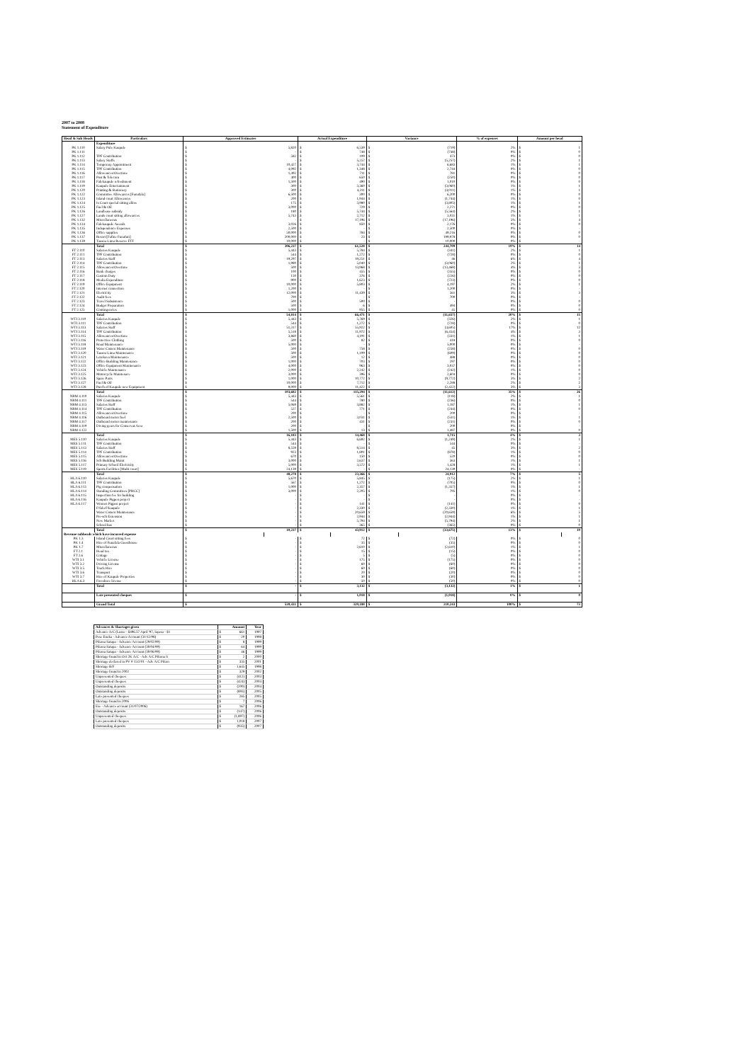2007 to 2008
Statement of Expenditure
| Head & Sub Heads | Particulars | Approved Estimates | | Actual Expenditure | | Variance | | % of expenses | Amount per head | |
| --- | --- | --- | --- | --- | --- | --- | --- | --- | --- | --- |
| | Expenditure | | | | | | | | | |
| PK 1.110 | Salary Pule Kaupule | $ | 5,820 | $ | 6,539 | $ | (719) | 2% | $ | 1 |
| PK 1.111 | | $ | - | $ | 748 | $ | (748) | 0% | $ | 0 |
| PK 1.112 | TPF Contribution | $ | 582 | $ | 109 | $ | 473 | 0% | $ | 0 |
| PK 1.113 | Salary Staffs | $ | - | $ | 5,257 | $ | (5,257) | 2% | $ | 1 |
| PK 1.114 | Temporary Appointment | $ | 10,427 | $ | 3,744 | $ | 6,683 | 1% | $ | 1 |
| PK 1.115 | TPF Contribution | $ | 4,092 | $ | 1,348 | $ | 2,744 | 0% | $ | 0 |
| PK 1.116 | Allowances/Overtime | $ | 1,492 | $ | 711 | $ | 781 | 0% | $ | 0 |
| PK 1.117 | Post & Telecom | $ | 400 | $ | 650 | $ | (250) | 0% | $ | 0 |
| PK 1.118 | Falekaupule refreshment | $ | 1,500 | $ | 490 | $ | 1,010 | 0% | $ | 0 |
| PK 1.119 | Kaupule Entertainment | $ | 300 | $ | 3,360 | $ | (3,060) | 1% | $ | 1 |
| PK 1.120 | Printing & Stationery | $ | 300 | $ | 4,311 | $ | (4,011) | 1% | $ | 1 |
| PK 1.122 | Committee Allowances [Funafala] | $ | 6,500 | $ | 300 | $ | 6,200 | 0% | $ | 0 |
| PK 1.123 | Island court Allowances | $ | 200 | $ | 1,944 | $ | (1,744) | 1% | $ | 0 |
| PK 1.124 | Is Court special sitting allow | $ | 175 | $ | 3,980 | $ | (3,805) | 1% | $ | 1 |
| PK 1.125 | Fuel & Oil | $ | 3,000 | $ | 729 | $ | 2,271 | 0% | $ | 0 |
| PK 1.126 | Landlease subsidy | $ | 180 | $ | 5,744 | $ | (5,564) | 2% | $ | 1 |
| PK 1.127 | Lands court sitting allowances | $ | 5,743 | $ | 2,712 | $ | 3,031 | 1% | $ | 1 |
| PK 1.132 | Miscellaneous | $ | - | $ | 17,196 | $ | (17,196) | 5% | $ | 4 |
| PK 1.134 | Falekaupule Awards | $ | 3,026 | $ | 850 | $ | 2,176 | 0% | $ | 0 |
| PK 1.135 | Independence Expenses | $ | 2,500 | $ | - | $ | 2,500 | 0% | $ | - |
| PK 1.136 | Office supplies | $ | 50,000 | $ | 784 | $ | 49,216 | 0% | $ | 0 |
| PK 1.137 | Resort [Fafine Funafuti] | $ | 200,000 | $ | 23 | $ | 199,978 | 0% | $ | 0 |
| PK 1.139 | Tausoa Lima Reserve FTF | $ | 10,000 | $ | - | $ | 10,000 | 0% | $ | - |
| | Total | $ | 306,237 | $ | 61,528 | $ | 244,709 | 19% | $ | 14 |
| FT 2.110 | Salaries Kaupule | $ | 5,443 | $ | 5,784 | $ | (341) | 2% | $ | 1 |
| FT 2.111 | TPF Contribution | $ | 544 | $ | 1,272 | $ | (728) | 0% | $ | 0 |
| FT 2.113 | Salaries Staff | $ | 19,297 | $ | 19,251 | $ | 46 | 6% | $ | 4 |
| FT 2.114 | TPF Contribution | $ | 1,980 | $ | 5,040 | $ | (3,060) | 2% | $ | 1 |
| FT 2.115 | Allowances/Overtime | $ | 500 | $ | 13,968 | $ | (13,468) | 4% | $ | 3 |
| FT 2.116 | Bank charges | $ | 100 | $ | 455 | $ | (355) | 0% | $ | 0 |
| FT 2.117 | Custom Duty | $ | 150 | $ | 376 | $ | (226) | 0% | $ | 0 |
| FT 2.118 | Media Expenditure | $ | 900 | $ | 1,623 | $ | (723) | 0% | $ | 0 |
| FT 2.119 | Office Equipment | $ | 10,000 | $ | 5,803 | $ | 4,197 | 2% | $ | 1 |
| FT 2.120 | Internet connection | $ | 1,200 | $ | - | $ | 1,200 | 0% | $ | - |
| FT 2.121 | Electricity | $ | 12,000 | $ | 11,439 | $ | 561 | 3% | $ | 3 |
| FT 2.122 | Audit fees | $ | 700 | $ | - | $ | 700 | 0% | $ | - |
| FT 2.123 | Travel Subsistence | $ | 500 | $ | 500 | $ | - | 0% | $ | 0 |
| FT 2.124 | Budget Preparation | $ | 500 | $ | 6 | $ | 494 | 0% | $ | 0 |
| FT 2.125 | Contingencies | $ | 1,000 | $ | 955 | $ | 45 | 0% | $ | 0 |
| | Total | $ | 54,814 | $ | 66,471 | $ | (11,657) | 20% | $ | 15 |
| WTI 3.110 | Salaries Kaupule | $ | 5,443 | $ | 5,769 | $ | (326) | 2% | $ | 1 |
| WTI 3.111 | TPF Contribution | $ | 544 | $ | 1,272 | $ | (728) | 0% | $ | 0 |
| WTI 3.113 | Salaries Staff | $ | 51,317 | $ | 55,922 | $ | (4,605) | 17% | $ | 12 |
| WTI 3.114 | TPF Contribution | $ | 5,518 | $ | 11,972 | $ | (6,454) | 4% | $ | 3 |
| WTI 3.115 | Allowances/Overtime | $ | 3,860 | $ | 4,191 | $ | (331) | 1% | $ | 1 |
| WTI 3.116 | Protective Clothing | $ | 500 | $ | 82 | $ | 418 | 0% | $ | 0 |
| WTI 3.118 | Road Maintenance | $ | 5,000 | $ | - | $ | 5,000 | 0% | $ | - |
| WTI 3.119 | Water Cistern Maintenance | $ | 500 | $ | 758 | $ | (258) | 0% | $ | 0 |
| WTI 3.120 | Tausoa Lima Maintenance | $ | 500 | $ | 1,109 | $ | (609) | 0% | $ | 0 |
| WTI 3.121 | Lotokava Maintenance | $ | 500 | $ | 12 | $ | 488 | 0% | $ | 0 |
| WTI 3.122 | Office Building Maintenance | $ | 1,000 | $ | 703 | $ | 297 | 0% | $ | 0 |
| WTI 3.123 | Office Equipment Maintenance | $ | 4,000 | $ | 963 | $ | 3,037 | 0% | $ | 0 |
| WTI 3.124 | Vehicle Maintenance | $ | 2,000 | $ | 2,242 | $ | (242) | 1% | $ | 0 |
| WTI 3.125 | Motorcycle Maintenace | $ | 3,000 | $ | 396 | $ | 2,604 | 0% | $ | 0 |
| WTI 3.126 | Spare Parts | $ | 1,000 | $ | 10,772 | $ | (9,772) | 3% | $ | 2 |
| WTI 3.127 | Fuel & Oil | $ | 10,000 | $ | 7,712 | $ | 2,288 | 2% | $ | 2 |
| WTI 3.128 | Purch of Kaupule new Equipment | $ | 9,000 | $ | 11,422 | $ | (2,422) | 3% | $ | 3 |
| | Total | $ | 103,682 | $ | 115,294 | $ | (11,612) | 35% | $ | 26 |
| NRM 4.110 | Salaries Kaupule | $ | 5,443 | $ | 5,561 | $ | (118) | 2% | $ | 1 |
| NRM 4.111 | TPF Contribution | $ | 544 | $ | 780 | $ | (236) | 0% | $ | 0 |
| NRM 4.113 | Salaries Staff | $ | 5,069 | $ | 3,882 | $ | 1,187 | 1% | $ | 1 |
| NRM 4.114 | TPF Contribution | $ | 527 | $ | 771 | $ | (244) | 0% | $ | 0 |
| NRM 4.115 | Allowances/Overtime | $ | 200 | $ | - | $ | 200 | 0% | $ | - |
| NRM 4.116 | Outboard motor fuel | $ | 2,500 | $ | 3,031 | $ | (531) | 1% | $ | 1 |
| NRM 4.117 | Outboard motor maintenance | $ | 200 | $ | 431 | $ | (231) | 0% | $ | 0 |
| NRM 4.119 | Diving gears for Conservat.Area | $ | 200 | $ | - | $ | 200 | 0% | $ | - |
| NRM 4.122 | | $ | 1,500 | $ | 13 | $ | 1,487 | 0% | $ | 0 |
| | Total | $ | 16,183 | $ | 14,468 | $ | 1,715 | 4% | $ | 3 |
| MES 5.110 | Salaries Kaupule | $ | 5,443 | $ | 6,692 | $ | (1,249) | 2% | $ | 1 |
| MES 5.111 | TPF Contribution | $ | 544 | $ | - | $ | 544 | 0% | $ | - |
| MES 5.113 | Salaries Staff | $ | 8,559 | $ | 8,514 | $ | 45 | 3% | $ | 2 |
| MES 5.114 | TPF Contribution | $ | 923 | $ | 1,801 | $ | (878) | 1% | $ | 0 |
| MES 5.115 | Allowances/Overtime | $ | 670 | $ | 150 | $ | 520 | 0% | $ | 0 |
| MES 5.116 | Sch Building Maint | $ | 3,000 | $ | 2,637 | $ | 363 | 1% | $ | 1 |
| MES 5.117 | Primary School Electricity | $ | 5,000 | $ | 3,572 | $ | 1,428 | 1% | $ | 1 |
| MES 5.119 | Sports Facilities [Multi court] | $ | 24,139 | $ | - | $ | 24,139 | 0% | $ | - |
| | Total | $ | 48,278 | $ | 23,366 | $ | 24,912 | 7% | $ | 5 |
| HLA 6.110 | Salaries Kaupule | $ | 5,670 | $ | 5,845 | $ | (175) | 2% | $ | 1 |
| HLA 6.111 | TPF Contribution | $ | 567 | $ | 1,272 | $ | (705) | 0% | $ | 0 |
| HLA 6.113 | Pig compensation | $ | 1,000 | $ | 2,357 | $ | (1,357) | 1% | $ | 1 |
| HLA 6.114 | Standing Committees [PHCC] | $ | 3,000 | $ | 2,205 | $ | 795 | 1% | $ | 0 |
| HLA 6.115 | Inspection fee for building | $ | - | $ | - | $ | - | 0% | $ | - |
| HLA 6.116 | Kaupule Pigpen project | $ | - | $ | - | $ | - | 0% | $ | - |
| HLA 6.117 | Women Pigpen project | $ | - | $ | 141 | $ | (141) | 0% | $ | 0 |
| | F/fala F/kaupule | $ | - | $ | 2,330 | $ | (2,330) | 1% | $ | 1 |
| | Water Cistern Maintenance | $ | - | $ | 20,659 | $ | (20,659) | 6% | $ | 5 |
| | Pre-sch Extension | $ | - | $ | 2,944 | $ | (2,944) | 1% | $ | 1 |
| | New Market | $ | - | $ | 5,794 | $ | (5,794) | 2% | $ | 1 |
| | School bus | $ | - | $ | 365 | $ | (365) | 0% | $ | 0 |
| | Total | $ | 10,237 | $ | 43,912 | $ | (33,675) | 13% | $ | 10 |
| Revenue subheads which have incurred expense | | | | | | | | | | |
| PK 1.3 | Island Court sitting fees | $ | - | $ | 72 | $ | (72) | 0% | $ | 0 |
| PK 1.4 | Hire of Funafala Guesthouse | $ | - | $ | 35 | $ | (35) | 0% | $ | 0 |
| PK 1.7 | Miscellaneous | $ | - | $ | 2,610 | $ | (2,610) | 1% | $ | 1 |
| FT 2.1 | Head tax | $ | - | $ | 15 | $ | (15) | 0% | $ | 0 |
| FT 2.6 | Cottage | $ | - | $ | 5 | $ | (5) | 0% | $ | 0 |
| WTI 3.1 | Vehicle License | $ | - | $ | 175 | $ | (175) | 0% | $ | 0 |
| WTI 3.2 | Driving License | $ | - | $ | 60 | $ | (60) | 0% | $ | 0 |
| WTI 3.5 | Truck Hire | $ | - | $ | 60 | $ | (60) | 0% | $ | 0 |
| WTI 3.6 | Transport | $ | - | $ | 20 | $ | (20) | 0% | $ | 0 |
| WTI 3.7 | Hire of Kaupule Properties | $ | - | $ | 30 | $ | (30) | 0% | $ | 0 |
| HLA 6.3 | Foreshore license | $ | - | $ | 50 | $ | (50) | 0% | $ | 0 |
| | Total | $ | - | $ | 3,132 | $ | (3,132) | 1% | $ | 1 |
| | Late presented cheques | $ | - | $ | 1,018 | $ | (1,018) | 0% | $ | 0 |
| | Grand Total | $ | 539,431 | $ | 329,188 | $ | 210,243 | 100% | $ | 73 |
| Advances & Shortages given | Amount | | Year |
| --- | --- | --- | --- |
| Advance A/C (Lusse - $496.57 April '97, Iapesa - $1 | $ | 661 | 1997 |
| Pese Enoka - Advance Account (31/12/98) | $ | 20 | 1998 |
| Pikona Satupa - Advance Account (29/02/99) | $ | 8 | 1999 |
| Pikona Satupa - Advance Account (30/04/99) | $ | 64 | 1999 |
| Pikona Satupa - Advance Account (30/06/99) | $ | 46 | 1999 |
| Shortage found in Oct 2K A/C - Adv A/C Pikona S | $ | 2 | 2000 |
| Shortage declared in PV # 15/2/01 - Adv A/C Pikon | $ | 335 | 2001 |
| Shortage B/F | $ | 1,645 | 1998 |
| Shortage found in 2002 | $ | 329 | 2002 |
| Unpresented cheques | $ | (412) | 2003 |
| Unpresented cheques | $ | (424) | 2004 |
| Outstanding deposits | $ | (200) | 2004 |
| Outstanding deposits | $ | (893) | 2005 |
| Late presented cheques | $ | 285 | 2005 |
| Shortage found in 2006 | $ | 7 | 2006 |
| Ese - Advance account (31/07/2006) | $ | 167 | 2006 |
| Outstanding deposits | $ | (147) | 2006 |
| Unpresented cheques | $ | (1,897) | 2006 |
| Late presented cheques | $ | 1,018 | 2007 |
| Outstanding deposits | $ | (935) | 2007 |